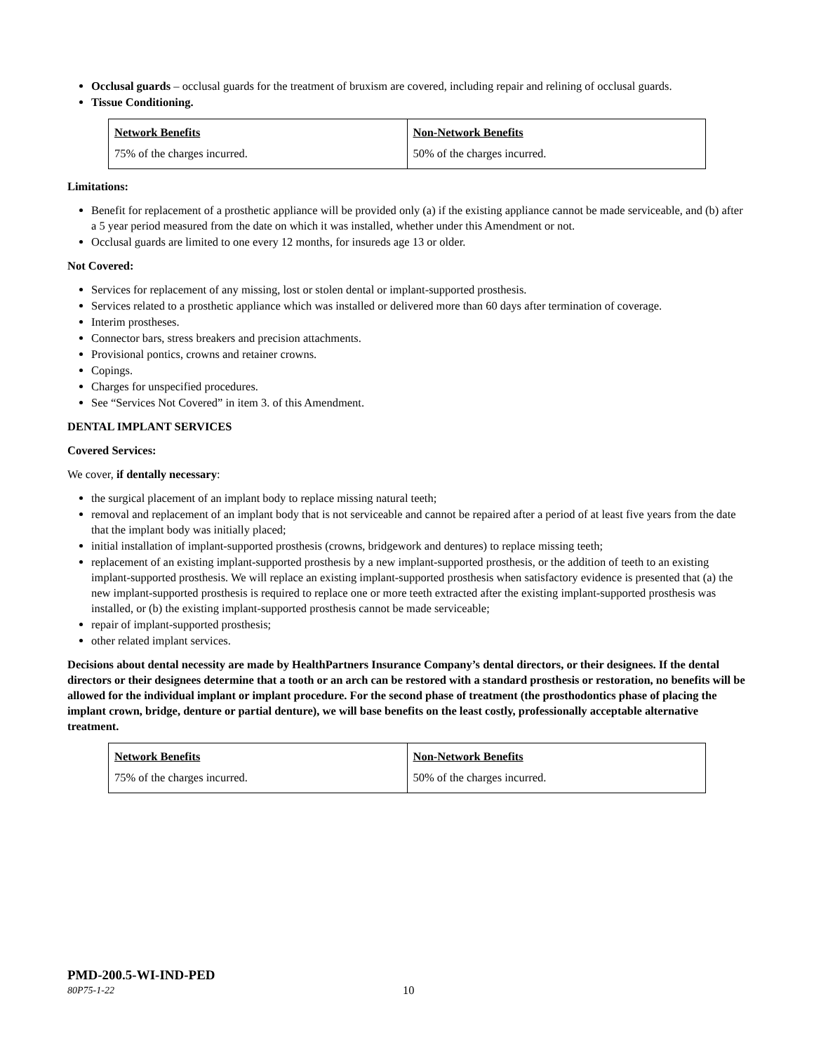Occlusal guards – occlusal guards for the treatment of bruxism are covered, including repair and relining of occlusal guards.
Tissue Conditioning.
| Network Benefits | Non-Network Benefits |
| 75% of the charges incurred. | 50% of the charges incurred. |
Limitations:
Benefit for replacement of a prosthetic appliance will be provided only (a) if the existing appliance cannot be made serviceable, and (b) after a 5 year period measured from the date on which it was installed, whether under this Amendment or not.
Occlusal guards are limited to one every 12 months, for insureds age 13 or older.
Not Covered:
Services for replacement of any missing, lost or stolen dental or implant-supported prosthesis.
Services related to a prosthetic appliance which was installed or delivered more than 60 days after termination of coverage.
Interim prostheses.
Connector bars, stress breakers and precision attachments.
Provisional pontics, crowns and retainer crowns.
Copings.
Charges for unspecified procedures.
See “Services Not Covered” in item 3. of this Amendment.
DENTAL IMPLANT SERVICES
Covered Services:
We cover, if dentally necessary:
the surgical placement of an implant body to replace missing natural teeth;
removal and replacement of an implant body that is not serviceable and cannot be repaired after a period of at least five years from the date that the implant body was initially placed;
initial installation of implant-supported prosthesis (crowns, bridgework and dentures) to replace missing teeth;
replacement of an existing implant-supported prosthesis by a new implant-supported prosthesis, or the addition of teeth to an existing implant-supported prosthesis. We will replace an existing implant-supported prosthesis when satisfactory evidence is presented that (a) the new implant-supported prosthesis is required to replace one or more teeth extracted after the existing implant-supported prosthesis was installed, or (b) the existing implant-supported prosthesis cannot be made serviceable;
repair of implant-supported prosthesis;
other related implant services.
Decisions about dental necessity are made by HealthPartners Insurance Company’s dental directors, or their designees. If the dental directors or their designees determine that a tooth or an arch can be restored with a standard prosthesis or restoration, no benefits will be allowed for the individual implant or implant procedure. For the second phase of treatment (the prosthodontics phase of placing the implant crown, bridge, denture or partial denture), we will base benefits on the least costly, professionally acceptable alternative treatment.
| Network Benefits | Non-Network Benefits |
| 75% of the charges incurred. | 50% of the charges incurred. |
PMD-200.5-WI-IND-PED
80P75-1-22 10